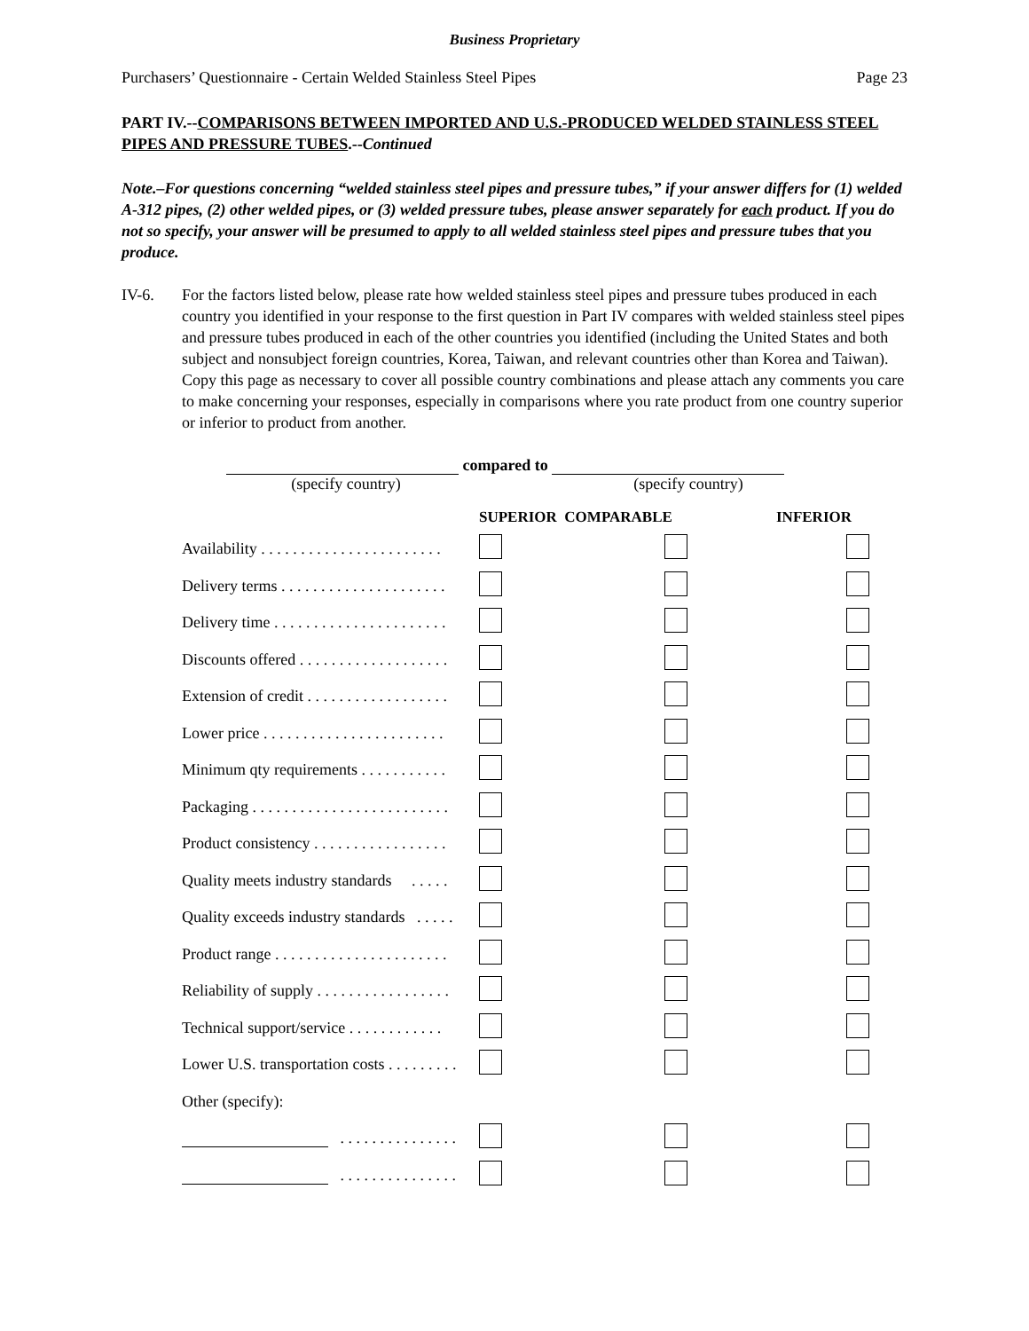Business Proprietary
Purchasers’ Questionnaire - Certain Welded Stainless Steel Pipes Page 23
PART IV.--COMPARISONS BETWEEN IMPORTED AND U.S.-PRODUCED WELDED STAINLESS STEEL PIPES AND PRESSURE TUBES.--Continued
Note.–For questions concerning “welded stainless steel pipes and pressure tubes,” if your answer differs for (1) welded A-312 pipes, (2) other welded pipes, or (3) welded pressure tubes, please answer separately for each product. If you do not so specify, your answer will be presumed to apply to all welded stainless steel pipes and pressure tubes that you produce.
IV-6. For the factors listed below, please rate how welded stainless steel pipes and pressure tubes produced in each country you identified in your response to the first question in Part IV compares with welded stainless steel pipes and pressure tubes produced in each of the other countries you identified (including the United States and both subject and nonsubject foreign countries, Korea, Taiwan, and relevant countries other than Korea and Taiwan). Copy this page as necessary to cover all possible country combinations and please attach any comments you care to make concerning your responses, especially in comparisons where you rate product from one country superior or inferior to product from another.
compared to
(specify country) (specify country)
| | SUPERIOR COMPARABLE | | INFERIOR |
| --- | --- | --- | --- |
| Availability . . . . . . . . . . . . . . . . . . . . . . . | | | |
| Delivery terms . . . . . . . . . . . . . . . . . . . . . | | | |
| Delivery time . . . . . . . . . . . . . . . . . . . . . . | | | |
| Discounts offered . . . . . . . . . . . . . . . . . . . | | | |
| Extension of credit . . . . . . . . . . . . . . . . . . | | | |
| Lower price . . . . . . . . . . . . . . . . . . . . . . . | | | |
| Minimum qty requirements . . . . . . . . . . . | | | |
| Packaging . . . . . . . . . . . . . . . . . . . . . . . . . | | | |
| Product consistency . . . . . . . . . . . . . . . . . | | | |
| Quality meets industry standards . . . . . | | | |
| Quality exceeds industry standards . . . . . | | | |
| Product range . . . . . . . . . . . . . . . . . . . . . . | | | |
| Reliability of supply . . . . . . . . . . . . . . . . . | | | |
| Technical support/service . . . . . . . . . . . . | | | |
| Lower U.S. transportation costs . . . . . . . . . | | | |
| Other (specify): | | | |
| . . . . . . . . . . . . . . . | | | |
| . . . . . . . . . . . . . . . | | | |